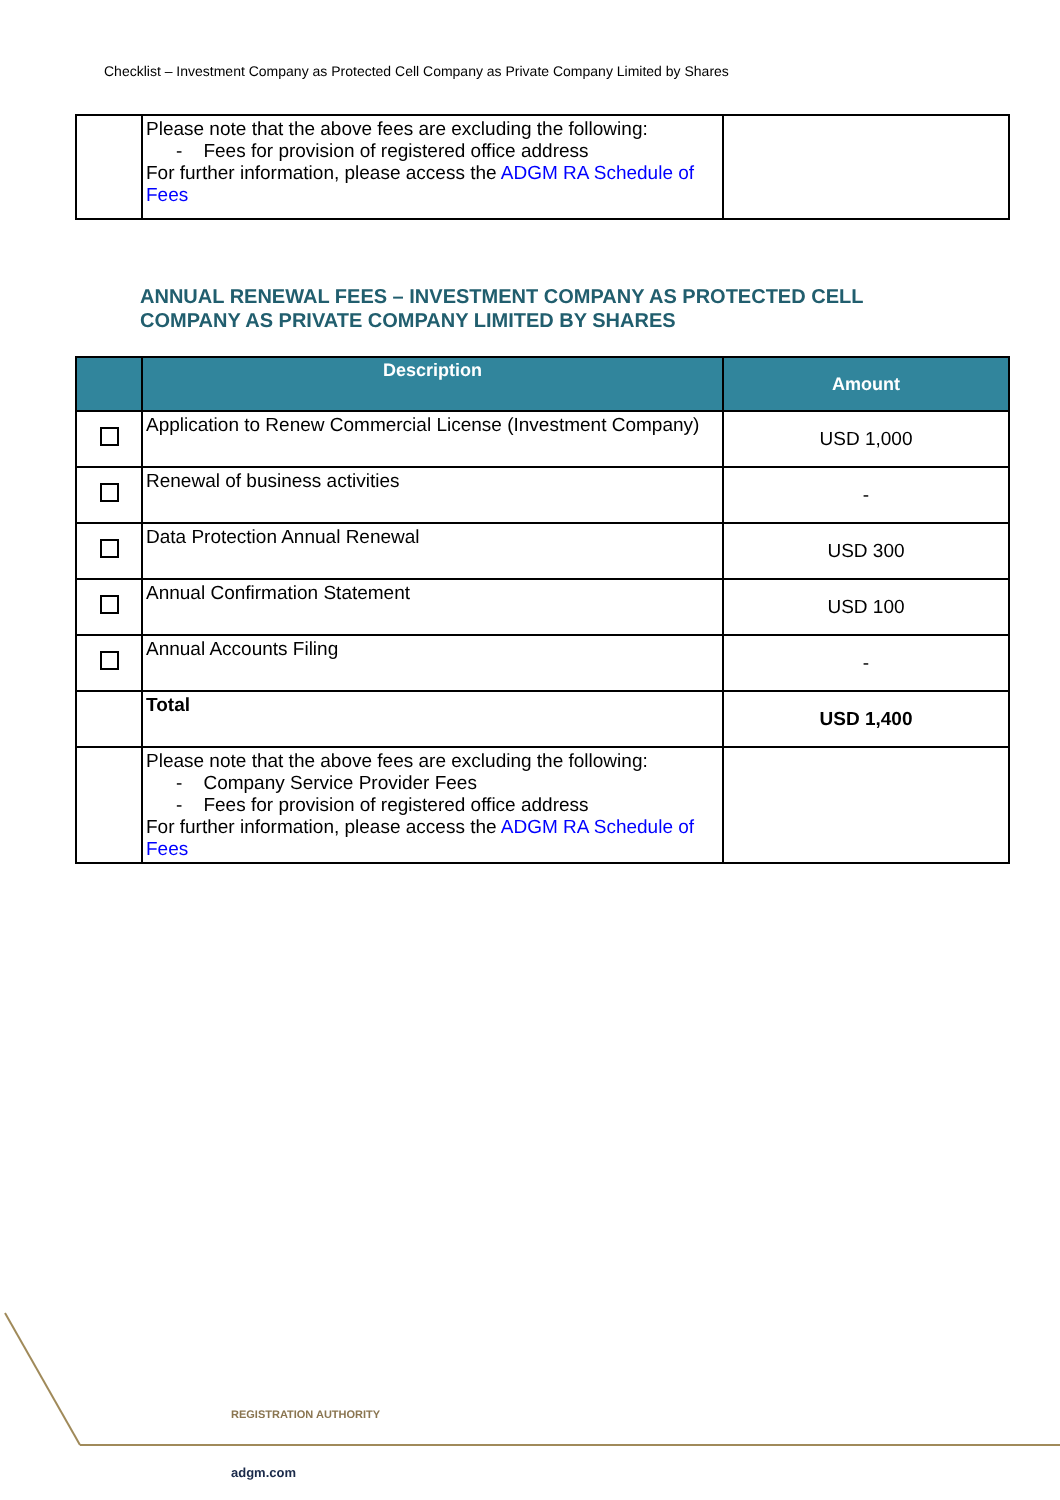Checklist – Investment Company as Protected Cell Company as Private Company Limited by Shares
| | Please note that the above fees are excluding the following: - Fees for provision of registered office address For further information, please access the ADGM RA Schedule of Fees | |
ANNUAL RENEWAL FEES – INVESTMENT COMPANY AS PROTECTED CELL
COMPANY AS PRIVATE COMPANY LIMITED BY SHARES
| | Description | Amount |
| --- | --- | --- |
| | Application to Renew Commercial License (Investment Company) | USD 1,000 |
| | Renewal of business activities | - |
| | Data Protection Annual Renewal | USD 300 |
| | Annual Confirmation Statement | USD 100 |
| | Annual Accounts Filing | - |
| | Total | USD 1,400 |
| | Please note that the above fees are excluding the following: - Company Service Provider Fees - Fees for provision of registered office address For further information, please access the ADGM RA Schedule of Fees | |
REGISTRATION AUTHORITY
adgm.com